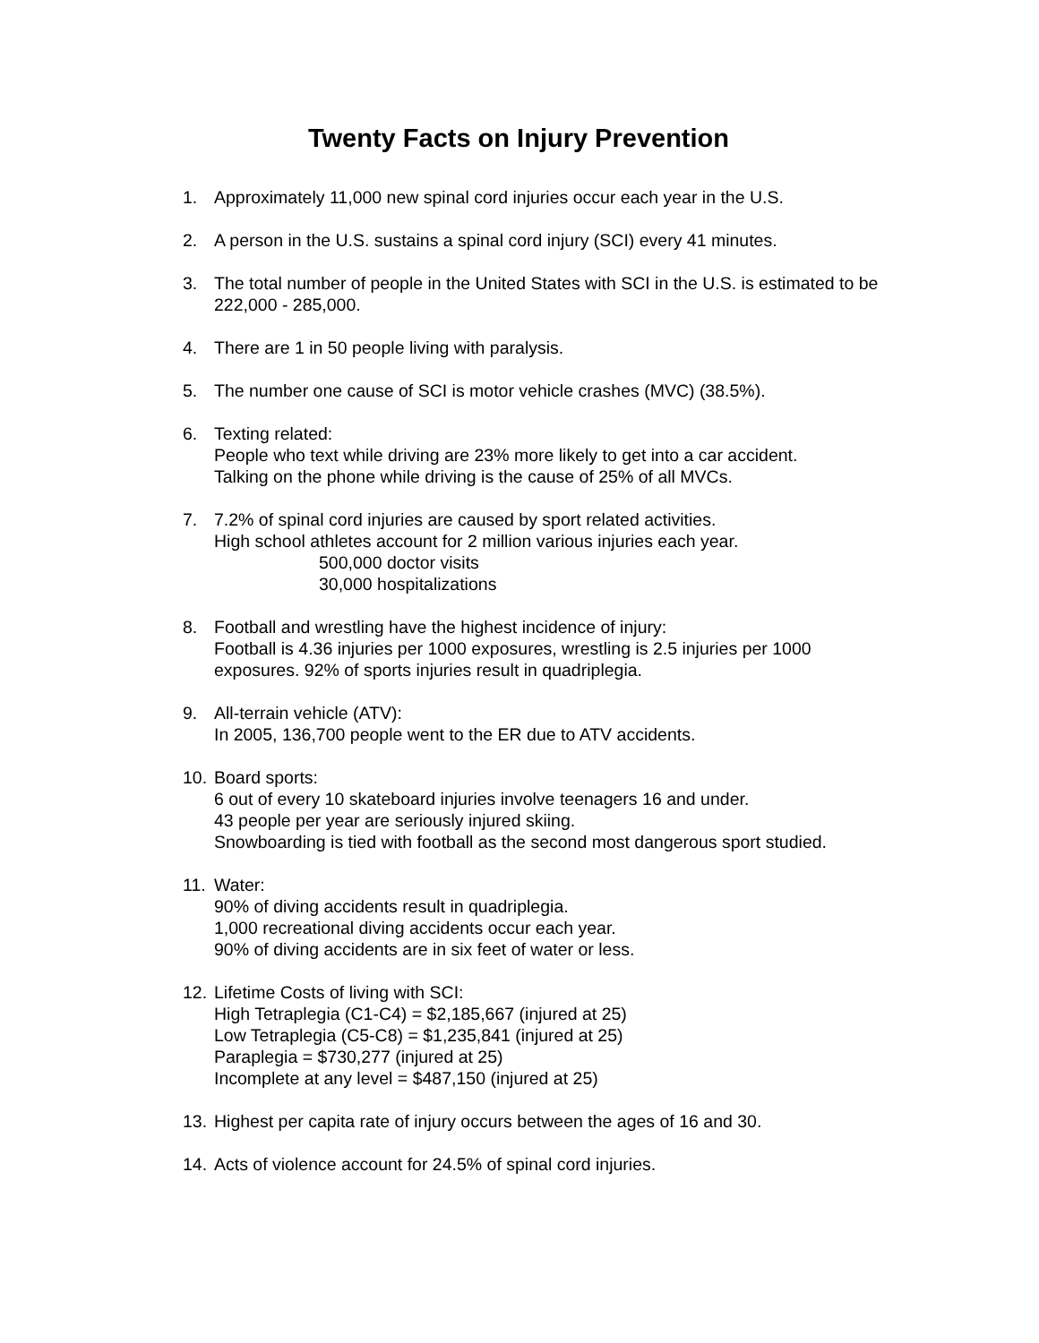Twenty Facts on Injury Prevention
1. Approximately 11,000 new spinal cord injuries occur each year in the U.S.
2. A person in the U.S. sustains a spinal cord injury (SCI) every 41 minutes.
3. The total number of people in the United States with SCI in the U.S. is estimated to be 222,000 - 285,000.
4. There are 1 in 50 people living with paralysis.
5. The number one cause of SCI is motor vehicle crashes (MVC) (38.5%).
6. Texting related:
People who text while driving are 23% more likely to get into a car accident.
Talking on the phone while driving is the cause of 25% of all MVCs.
7. 7.2% of spinal cord injuries are caused by sport related activities.
High school athletes account for 2 million various injuries each year.
500,000 doctor visits
30,000 hospitalizations
8. Football and wrestling have the highest incidence of injury:
Football is 4.36 injuries per 1000 exposures, wrestling is 2.5 injuries per 1000 exposures. 92% of sports injuries result in quadriplegia.
9. All-terrain vehicle (ATV):
In 2005, 136,700 people went to the ER due to ATV accidents.
10.
Board sports:
6 out of every 10 skateboard injuries involve teenagers 16 and under.
43 people per year are seriously injured skiing.
Snowboarding is tied with football as the second most dangerous sport studied.
11.
Water:
90% of diving accidents result in quadriplegia.
1,000 recreational diving accidents occur each year.
90% of diving accidents are in six feet of water or less.
12.
Lifetime Costs of living with SCI:
High Tetraplegia (C1-C4) = $2,185,667 (injured at 25)
Low Tetraplegia (C5-C8) = $1,235,841 (injured at 25)
Paraplegia = $730,277 (injured at 25)
Incomplete at any level = $487,150 (injured at 25)
13.
Highest per capita rate of injury occurs between the ages of 16 and 30.
14.
Acts of violence account for 24.5% of spinal cord injuries.